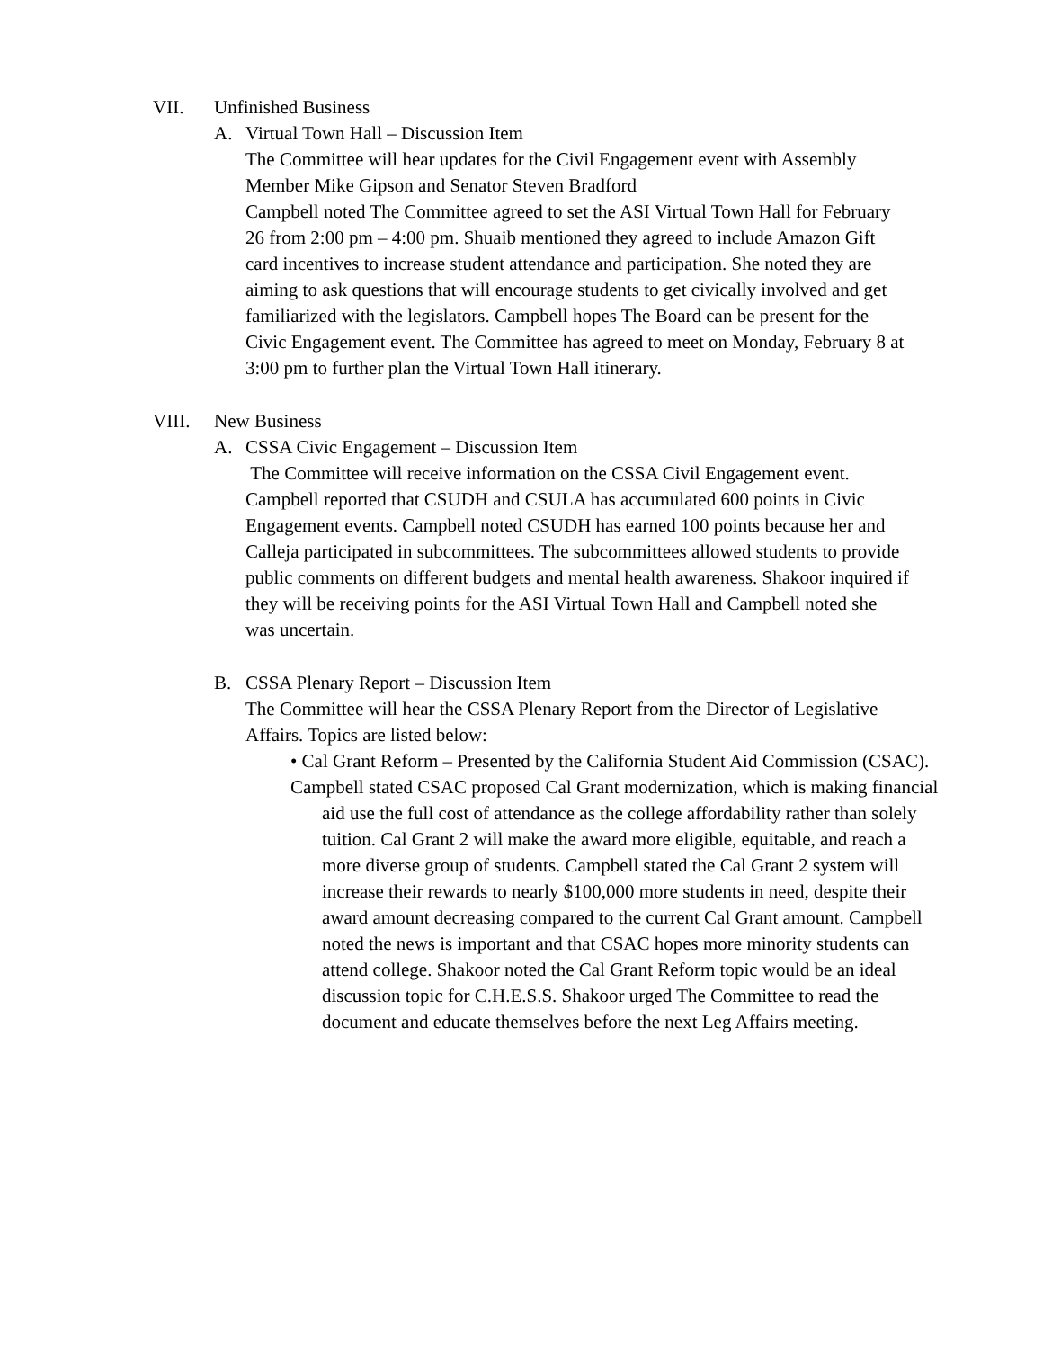VII. Unfinished Business
A. Virtual Town Hall – Discussion Item
The Committee will hear updates for the Civil Engagement event with Assembly Member Mike Gipson and Senator Steven Bradford
Campbell noted The Committee agreed to set the ASI Virtual Town Hall for February 26 from 2:00 pm – 4:00 pm. Shuaib mentioned they agreed to include Amazon Gift card incentives to increase student attendance and participation. She noted they are aiming to ask questions that will encourage students to get civically involved and get familiarized with the legislators. Campbell hopes The Board can be present for the Civic Engagement event. The Committee has agreed to meet on Monday, February 8 at 3:00 pm to further plan the Virtual Town Hall itinerary.
VIII. New Business
A. CSSA Civic Engagement – Discussion Item
The Committee will receive information on the CSSA Civil Engagement event. Campbell reported that CSUDH and CSULA has accumulated 600 points in Civic Engagement events. Campbell noted CSUDH has earned 100 points because her and Calleja participated in subcommittees. The subcommittees allowed students to provide public comments on different budgets and mental health awareness. Shakoor inquired if they will be receiving points for the ASI Virtual Town Hall and Campbell noted she was uncertain.
B. CSSA Plenary Report – Discussion Item
The Committee will hear the CSSA Plenary Report from the Director of Legislative Affairs. Topics are listed below:
• Cal Grant Reform – Presented by the California Student Aid Commission (CSAC).
Campbell stated CSAC proposed Cal Grant modernization, which is making financial aid use the full cost of attendance as the college affordability rather than solely tuition. Cal Grant 2 will make the award more eligible, equitable, and reach a more diverse group of students. Campbell stated the Cal Grant 2 system will increase their rewards to nearly $100,000 more students in need, despite their award amount decreasing compared to the current Cal Grant amount. Campbell noted the news is important and that CSAC hopes more minority students can attend college. Shakoor noted the Cal Grant Reform topic would be an ideal discussion topic for C.H.E.S.S. Shakoor urged The Committee to read the document and educate themselves before the next Leg Affairs meeting.